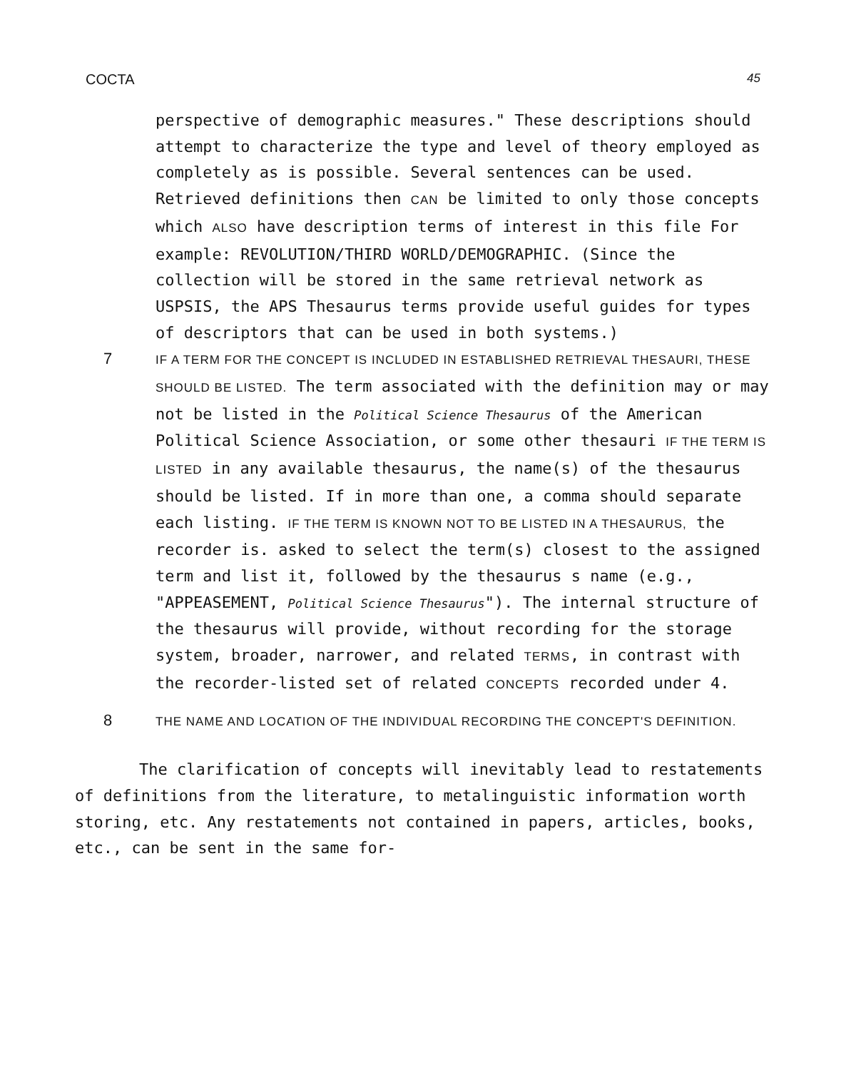COCTA 45
perspective of demographic measures." These descriptions should attempt to characterize the type and level of theory employed as completely as is possible. Several sentences can be used. Retrieved definitions then CAN be limited to only those concepts which ALSO have description terms of interest in this file For example: REVOLUTION/THIRD WORLD/DEMOGRAPHIC. (Since the collection will be stored in the same retrieval network as USPSIS, the APS Thesaurus terms provide useful guides for types of descriptors that can be used in both systems.)
7
IF A TERM FOR THE CONCEPT IS INCLUDED IN ESTABLISHED RETRIEVAL THESAURI, THESE SHOULD BE LISTED. The term associated with the definition may or may not be listed in the Political Science Thesaurus of the American Political Science Association, or some other thesauri IF THE TERM IS LISTED in any available thesaurus, the name(s) of the thesaurus should be listed. If in more than one, a comma should separate each listing. IF THE TERM IS KNOWN NOT TO BE LISTED IN A THESAURUS, the recorder is. asked to select the term(s) closest to the assigned term and list it, followed by the thesaurus s name (e.g., "APPEASEMENT, Political Science Thesaurus"). The internal structure of the thesaurus will provide, without recording for the storage system, broader, narrower, and related TERMS, in contrast with the recorder-listed set of related CONCEPTS recorded under 4.
8
THE NAME AND LOCATION OF THE INDIVIDUAL RECORDING THE CONCEPT'S DEFINITION.
The clarification of concepts will inevitably lead to restatements of definitions from the literature, to metalinguistic information worth storing, etc. Any restatements not contained in papers, articles, books, etc., can be sent in the same for-